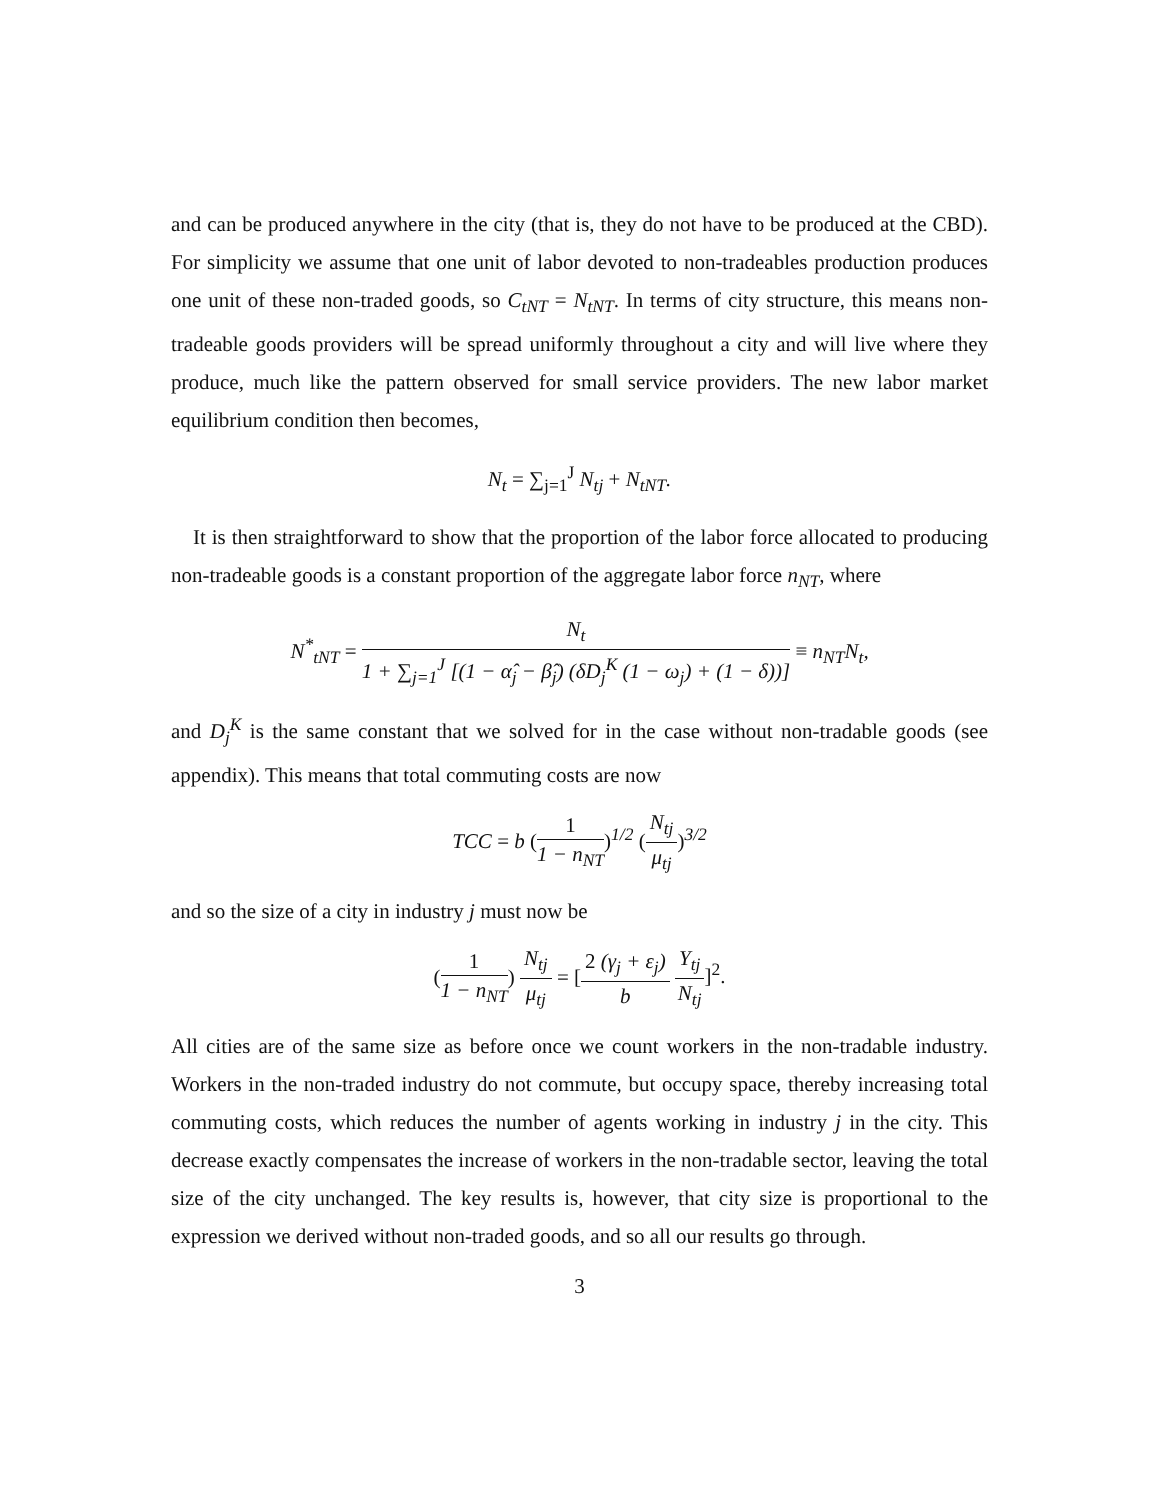and can be produced anywhere in the city (that is, they do not have to be produced at the CBD). For simplicity we assume that one unit of labor devoted to non-tradeables production produces one unit of these non-traded goods, so C<sub>tNT</sub> = N<sub>tNT</sub>. In terms of city structure, this means non-tradeable goods providers will be spread uniformly throughout a city and will live where they produce, much like the pattern observed for small service providers. The new labor market equilibrium condition then becomes,
N<sub>t</sub> = ∑<sub>j=1</sub><sup>J</sup> N<sub>tj</sub> + N<sub>tNT</sub>.
It is then straightforward to show that the proportion of the labor force allocated to producing non-tradeable goods is a constant proportion of the aggregate labor force n<sub>NT</sub>, where
N<sup>*</sup><sub>tNT</sub> = N<sub>t</sub> 1 + ∑<sub>j=1</sub><sup>J</sup> [(1 − α̂<sub>j</sub> − β̂<sub>j</sub>) (δD<sub>j</sub><sup>K</sup> (1 − ω<sub>j</sub>) + (1 − δ))] ≡ n<sub>NT</sub>N<sub>t</sub>,
and D<sub>j</sub><sup>K</sup> is the same constant that we solved for in the case without non-tradable goods (see appendix). This means that total commuting costs are now
TCC = b (1 1 − n<sub>NT</sub>)<sup>1/2</sup> (N<sub>tj</sub> μ<sub>tj</sub>)<sup>3/2</sup>
and so the size of a city in industry j must now be
(1 1 − n<sub>NT</sub>) N<sub>tj</sub> μ<sub>tj</sub> = [2 (γ<sub>j</sub> + ε<sub>j</sub>) b Y<sub>tj</sub> N<sub>tj</sub>]<sup>2</sup>.
All cities are of the same size as before once we count workers in the non-tradable industry. Workers in the non-traded industry do not commute, but occupy space, thereby increasing total commuting costs, which reduces the number of agents working in industry j in the city. This decrease exactly compensates the increase of workers in the non-tradable sector, leaving the total size of the city unchanged. The key results is, however, that city size is proportional to the expression we derived without non-traded goods, and so all our results go through.
3